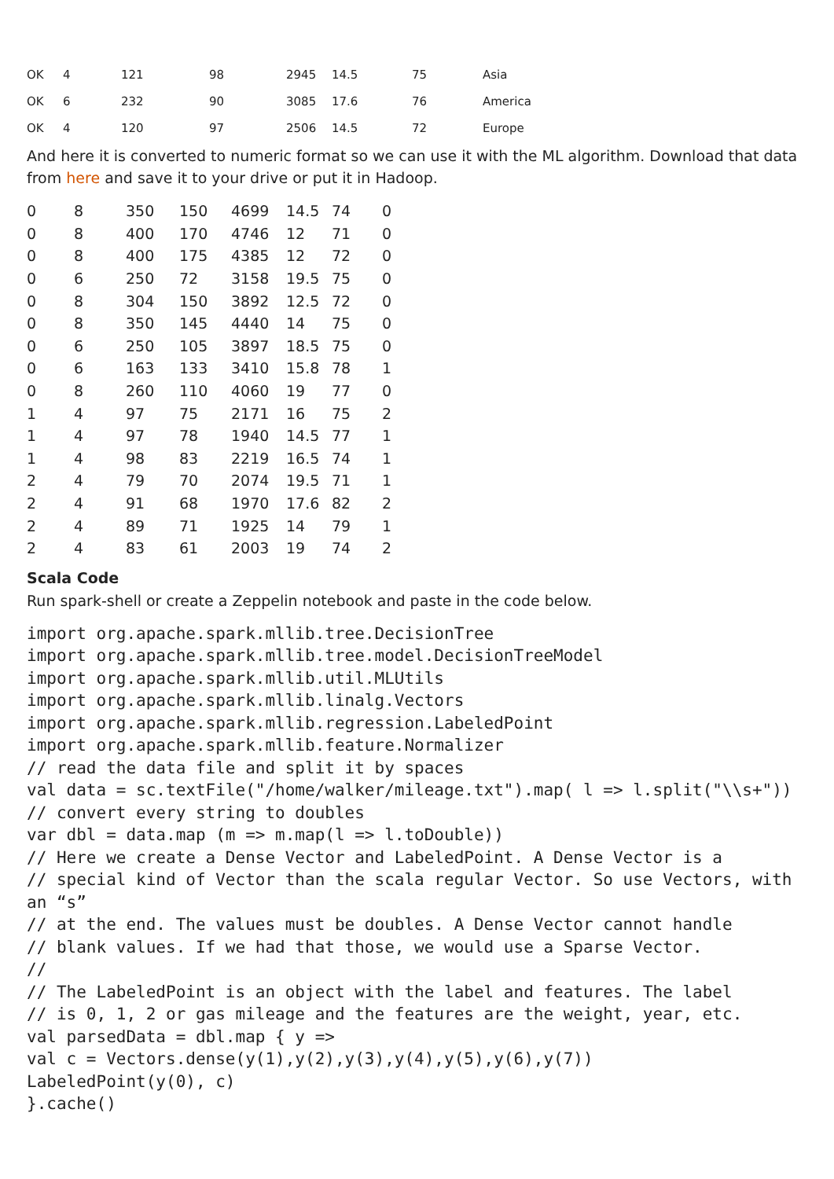| OK | 4 | 121 | 98 | 2945 | 14.5 | 75 | Asia |
| OK | 6 | 232 | 90 | 3085 | 17.6 | 76 | America |
| OK | 4 | 120 | 97 | 2506 | 14.5 | 72 | Europe |
And here it is converted to numeric format so we can use it with the ML algorithm. Download that data from here and save it to your drive or put it in Hadoop.
| 0 | 8 | 350 | 150 | 4699 | 14.5 | 74 | 0 |
| 0 | 8 | 400 | 170 | 4746 | 12 | 71 | 0 |
| 0 | 8 | 400 | 175 | 4385 | 12 | 72 | 0 |
| 0 | 6 | 250 | 72 | 3158 | 19.5 | 75 | 0 |
| 0 | 8 | 304 | 150 | 3892 | 12.5 | 72 | 0 |
| 0 | 8 | 350 | 145 | 4440 | 14 | 75 | 0 |
| 0 | 6 | 250 | 105 | 3897 | 18.5 | 75 | 0 |
| 0 | 6 | 163 | 133 | 3410 | 15.8 | 78 | 1 |
| 0 | 8 | 260 | 110 | 4060 | 19 | 77 | 0 |
| 1 | 4 | 97 | 75 | 2171 | 16 | 75 | 2 |
| 1 | 4 | 97 | 78 | 1940 | 14.5 | 77 | 1 |
| 1 | 4 | 98 | 83 | 2219 | 16.5 | 74 | 1 |
| 2 | 4 | 79 | 70 | 2074 | 19.5 | 71 | 1 |
| 2 | 4 | 91 | 68 | 1970 | 17.6 | 82 | 2 |
| 2 | 4 | 89 | 71 | 1925 | 14 | 79 | 1 |
| 2 | 4 | 83 | 61 | 2003 | 19 | 74 | 2 |
Scala Code
Run spark-shell or create a Zeppelin notebook and paste in the code below.
import org.apache.spark.mllib.tree.DecisionTree
import org.apache.spark.mllib.tree.model.DecisionTreeModel
import org.apache.spark.mllib.util.MLUtils
import org.apache.spark.mllib.linalg.Vectors
import org.apache.spark.mllib.regression.LabeledPoint
import org.apache.spark.mllib.feature.Normalizer
// read the data file and split it by spaces
val data = sc.textFile("/home/walker/mileage.txt").map( l => l.split("\\s+"))
// convert every string to doubles
var dbl = data.map (m => m.map(l => l.toDouble))
// Here we create a Dense Vector and LabeledPoint. A Dense Vector is a
// special kind of Vector than the scala regular Vector. So use Vectors, with an “s”
// at the end. The values must be doubles. A Dense Vector cannot handle
// blank values. If we had that those, we would use a Sparse Vector.
//
// The LabeledPoint is an object with the label and features. The label
// is 0, 1, 2 or gas mileage and the features are the weight, year, etc.
val parsedData = dbl.map { y =>
val c = Vectors.dense(y(1),y(2),y(3),y(4),y(5),y(6),y(7))
LabeledPoint(y(0), c)
}.cache()